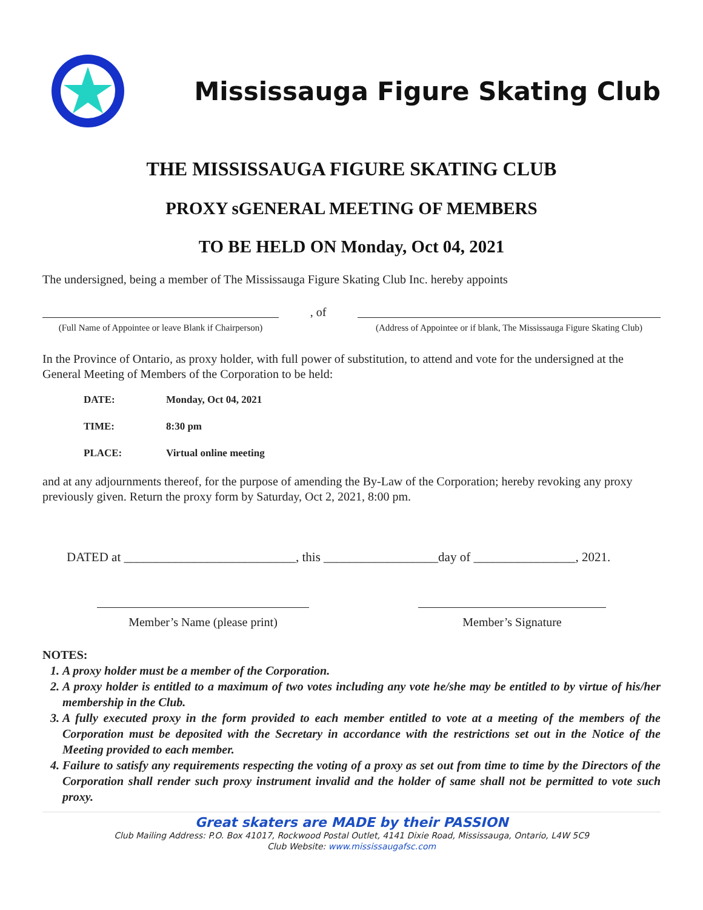Mississauga Figure Skating Club
THE MISSISSAUGA FIGURE SKATING CLUB
PROXY sGENERAL MEETING OF MEMBERS
TO BE HELD ON Monday, Oct 04, 2021
The undersigned, being a member of The Mississauga Figure Skating Club Inc. hereby appoints
(Full Name of Appointee or leave Blank if Chairperson)
, of
(Address of Appointee or if blank, The Mississauga Figure Skating Club)
In the Province of Ontario, as proxy holder, with full power of substitution, to attend and vote for the undersigned at the General Meeting of Members of the Corporation to be held:
DATE: Monday, Oct 04, 2021
TIME: 8:30 pm
PLACE: Virtual online meeting
and at any adjournments thereof, for the purpose of amending the By-Law of the Corporation; hereby revoking any proxy previously given. Return the proxy form by Saturday, Oct 2, 2021, 8:00 pm.
DATED at ___________________________, this __________________day of ________________, 2021.
Member’s Name (please print) Member’s Signature
NOTES:
1. A proxy holder must be a member of the Corporation.
2. A proxy holder is entitled to a maximum of two votes including any vote he/she may be entitled to by virtue of his/her membership in the Club.
3. A fully executed proxy in the form provided to each member entitled to vote at a meeting of the members of the Corporation must be deposited with the Secretary in accordance with the restrictions set out in the Notice of the Meeting provided to each member.
4. Failure to satisfy any requirements respecting the voting of a proxy as set out from time to time by the Directors of the Corporation shall render such proxy instrument invalid and the holder of same shall not be permitted to vote such proxy.
Great skaters are MADE by their PASSION
Club Mailing Address: P.O. Box 41017, Rockwood Postal Outlet, 4141 Dixie Road, Mississauga, Ontario, L4W 5C9
Club Website: www.mississaugafsc.com